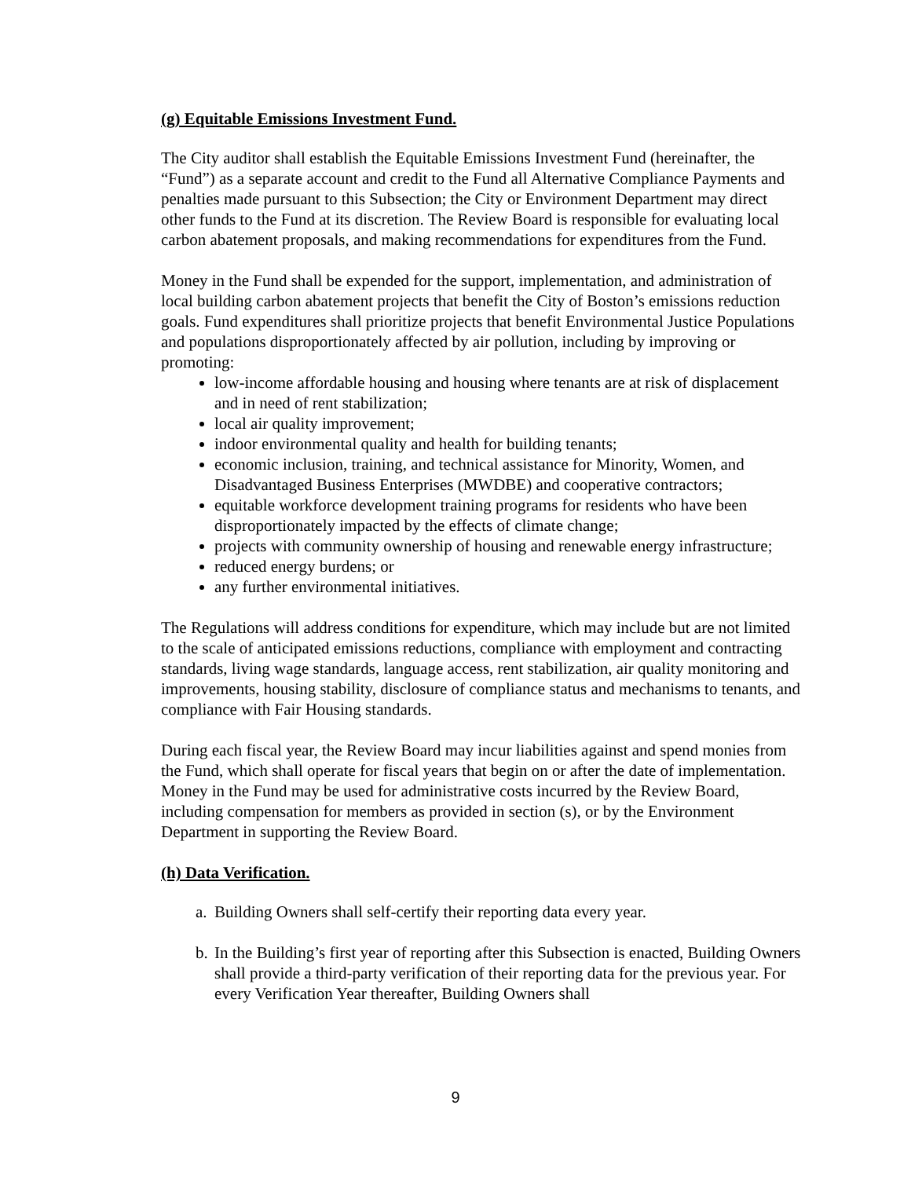(g) Equitable Emissions Investment Fund.
The City auditor shall establish the Equitable Emissions Investment Fund (hereinafter, the “Fund”) as a separate account and credit to the Fund all Alternative Compliance Payments and penalties made pursuant to this Subsection; the City or Environment Department may direct other funds to the Fund at its discretion. The Review Board is responsible for evaluating local carbon abatement proposals, and making recommendations for expenditures from the Fund.
Money in the Fund shall be expended for the support, implementation, and administration of local building carbon abatement projects that benefit the City of Boston’s emissions reduction goals. Fund expenditures shall prioritize projects that benefit Environmental Justice Populations and populations disproportionately affected by air pollution, including by improving or promoting:
low-income affordable housing and housing where tenants are at risk of displacement and in need of rent stabilization;
local air quality improvement;
indoor environmental quality and health for building tenants;
economic inclusion, training, and technical assistance for Minority, Women, and Disadvantaged Business Enterprises (MWDBE) and cooperative contractors;
equitable workforce development training programs for residents who have been disproportionately impacted by the effects of climate change;
projects with community ownership of housing and renewable energy infrastructure;
reduced energy burdens; or
any further environmental initiatives.
The Regulations will address conditions for expenditure, which may include but are not limited to the scale of anticipated emissions reductions, compliance with employment and contracting standards, living wage standards, language access, rent stabilization, air quality monitoring and improvements, housing stability, disclosure of compliance status and mechanisms to tenants, and compliance with Fair Housing standards.
During each fiscal year, the Review Board may incur liabilities against and spend monies from the Fund, which shall operate for fiscal years that begin on or after the date of implementation. Money in the Fund may be used for administrative costs incurred by the Review Board, including compensation for members as provided in section (s), or by the Environment Department in supporting the Review Board.
(h) Data Verification.
a. Building Owners shall self-certify their reporting data every year.
b. In the Building’s first year of reporting after this Subsection is enacted, Building Owners shall provide a third-party verification of their reporting data for the previous year. For every Verification Year thereafter, Building Owners shall
9